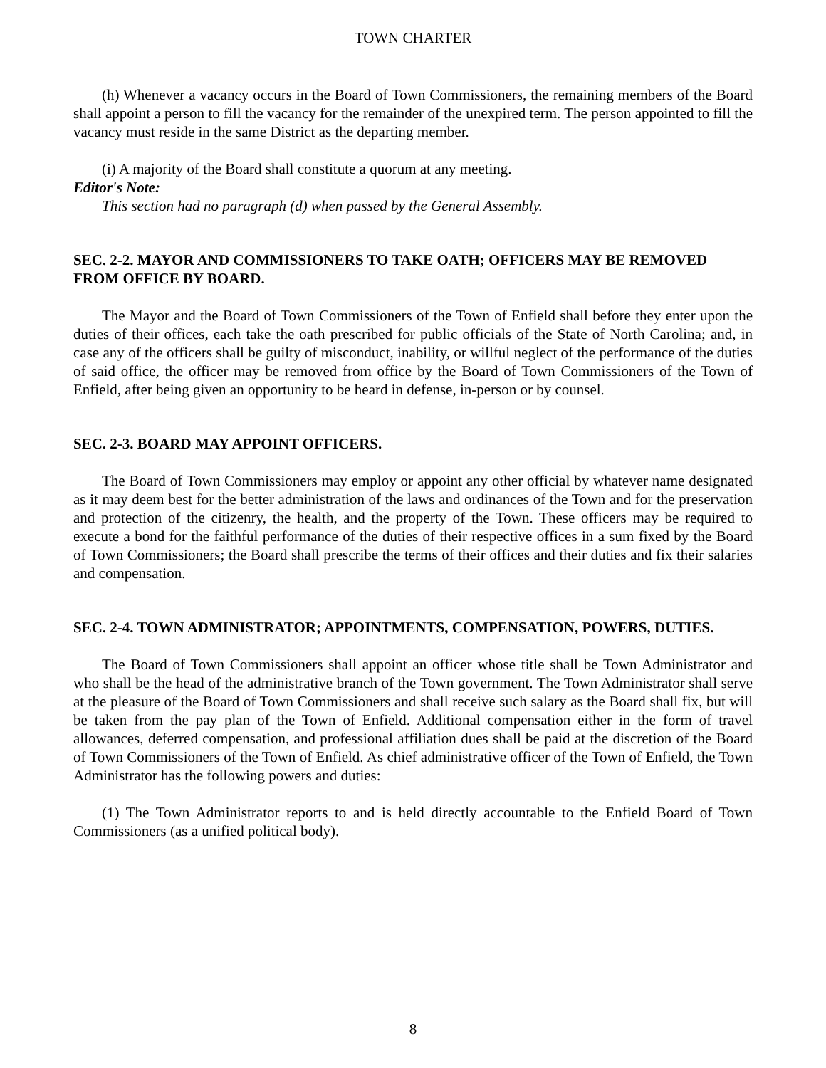TOWN CHARTER
(h) Whenever a vacancy occurs in the Board of Town Commissioners, the remaining members of the Board shall appoint a person to fill the vacancy for the remainder of the unexpired term. The person appointed to fill the vacancy must reside in the same District as the departing member.
(i) A majority of the Board shall constitute a quorum at any meeting.
Editor's Note:
This section had no paragraph (d) when passed by the General Assembly.
SEC. 2-2. MAYOR AND COMMISSIONERS TO TAKE OATH; OFFICERS MAY BE REMOVED FROM OFFICE BY BOARD.
The Mayor and the Board of Town Commissioners of the Town of Enfield shall before they enter upon the duties of their offices, each take the oath prescribed for public officials of the State of North Carolina; and, in case any of the officers shall be guilty of misconduct, inability, or willful neglect of the performance of the duties of said office, the officer may be removed from office by the Board of Town Commissioners of the Town of Enfield, after being given an opportunity to be heard in defense, in-person or by counsel.
SEC. 2-3. BOARD MAY APPOINT OFFICERS.
The Board of Town Commissioners may employ or appoint any other official by whatever name designated as it may deem best for the better administration of the laws and ordinances of the Town and for the preservation and protection of the citizenry, the health, and the property of the Town. These officers may be required to execute a bond for the faithful performance of the duties of their respective offices in a sum fixed by the Board of Town Commissioners; the Board shall prescribe the terms of their offices and their duties and fix their salaries and compensation.
SEC. 2-4. TOWN ADMINISTRATOR; APPOINTMENTS, COMPENSATION, POWERS, DUTIES.
The Board of Town Commissioners shall appoint an officer whose title shall be Town Administrator and who shall be the head of the administrative branch of the Town government. The Town Administrator shall serve at the pleasure of the Board of Town Commissioners and shall receive such salary as the Board shall fix, but will be taken from the pay plan of the Town of Enfield. Additional compensation either in the form of travel allowances, deferred compensation, and professional affiliation dues shall be paid at the discretion of the Board of Town Commissioners of the Town of Enfield. As chief administrative officer of the Town of Enfield, the Town Administrator has the following powers and duties:
(1) The Town Administrator reports to and is held directly accountable to the Enfield Board of Town Commissioners (as a unified political body).
8